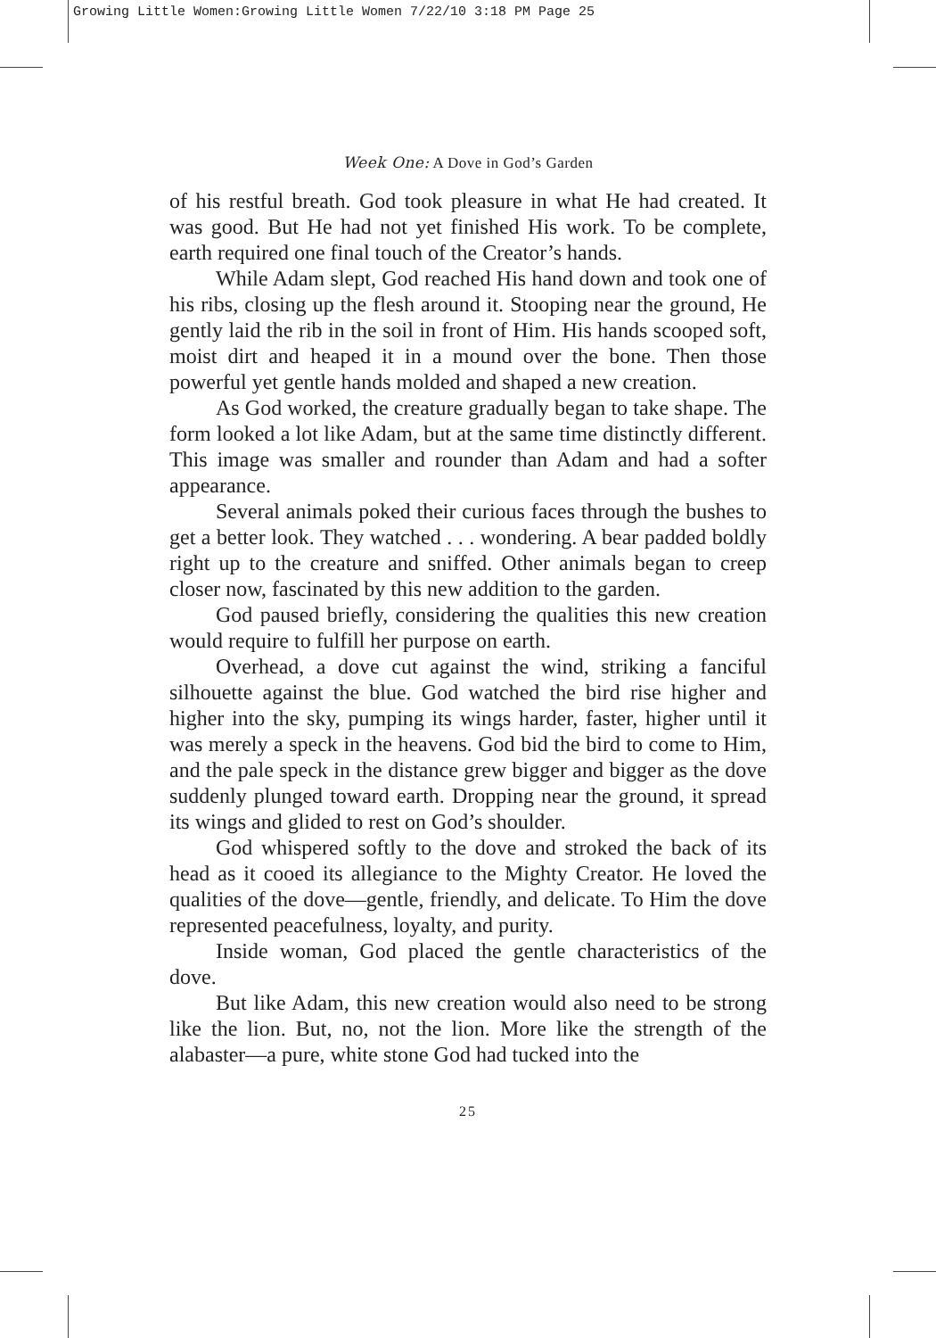Growing Little Women:Growing Little Women 7/22/10 3:18 PM Page 25
Week One: A Dove in God’s Garden
of his restful breath. God took pleasure in what He had created. It was good. But He had not yet finished His work. To be complete, earth required one final touch of the Creator’s hands.
While Adam slept, God reached His hand down and took one of his ribs, closing up the flesh around it. Stooping near the ground, He gently laid the rib in the soil in front of Him. His hands scooped soft, moist dirt and heaped it in a mound over the bone. Then those powerful yet gentle hands molded and shaped a new creation.
As God worked, the creature gradually began to take shape. The form looked a lot like Adam, but at the same time distinctly different. This image was smaller and rounder than Adam and had a softer appearance.
Several animals poked their curious faces through the bushes to get a better look. They watched . . . wondering. A bear padded boldly right up to the creature and sniffed. Other animals began to creep closer now, fascinated by this new addition to the garden.
God paused briefly, considering the qualities this new creation would require to fulfill her purpose on earth.
Overhead, a dove cut against the wind, striking a fanciful silhouette against the blue. God watched the bird rise higher and higher into the sky, pumping its wings harder, faster, higher until it was merely a speck in the heavens. God bid the bird to come to Him, and the pale speck in the distance grew bigger and bigger as the dove suddenly plunged toward earth. Dropping near the ground, it spread its wings and glided to rest on God’s shoulder.
God whispered softly to the dove and stroked the back of its head as it cooed its allegiance to the Mighty Creator. He loved the qualities of the dove—gentle, friendly, and delicate. To Him the dove represented peacefulness, loyalty, and purity.
Inside woman, God placed the gentle characteristics of the dove.
But like Adam, this new creation would also need to be strong like the lion. But, no, not the lion. More like the strength of the alabaster—a pure, white stone God had tucked into the
25